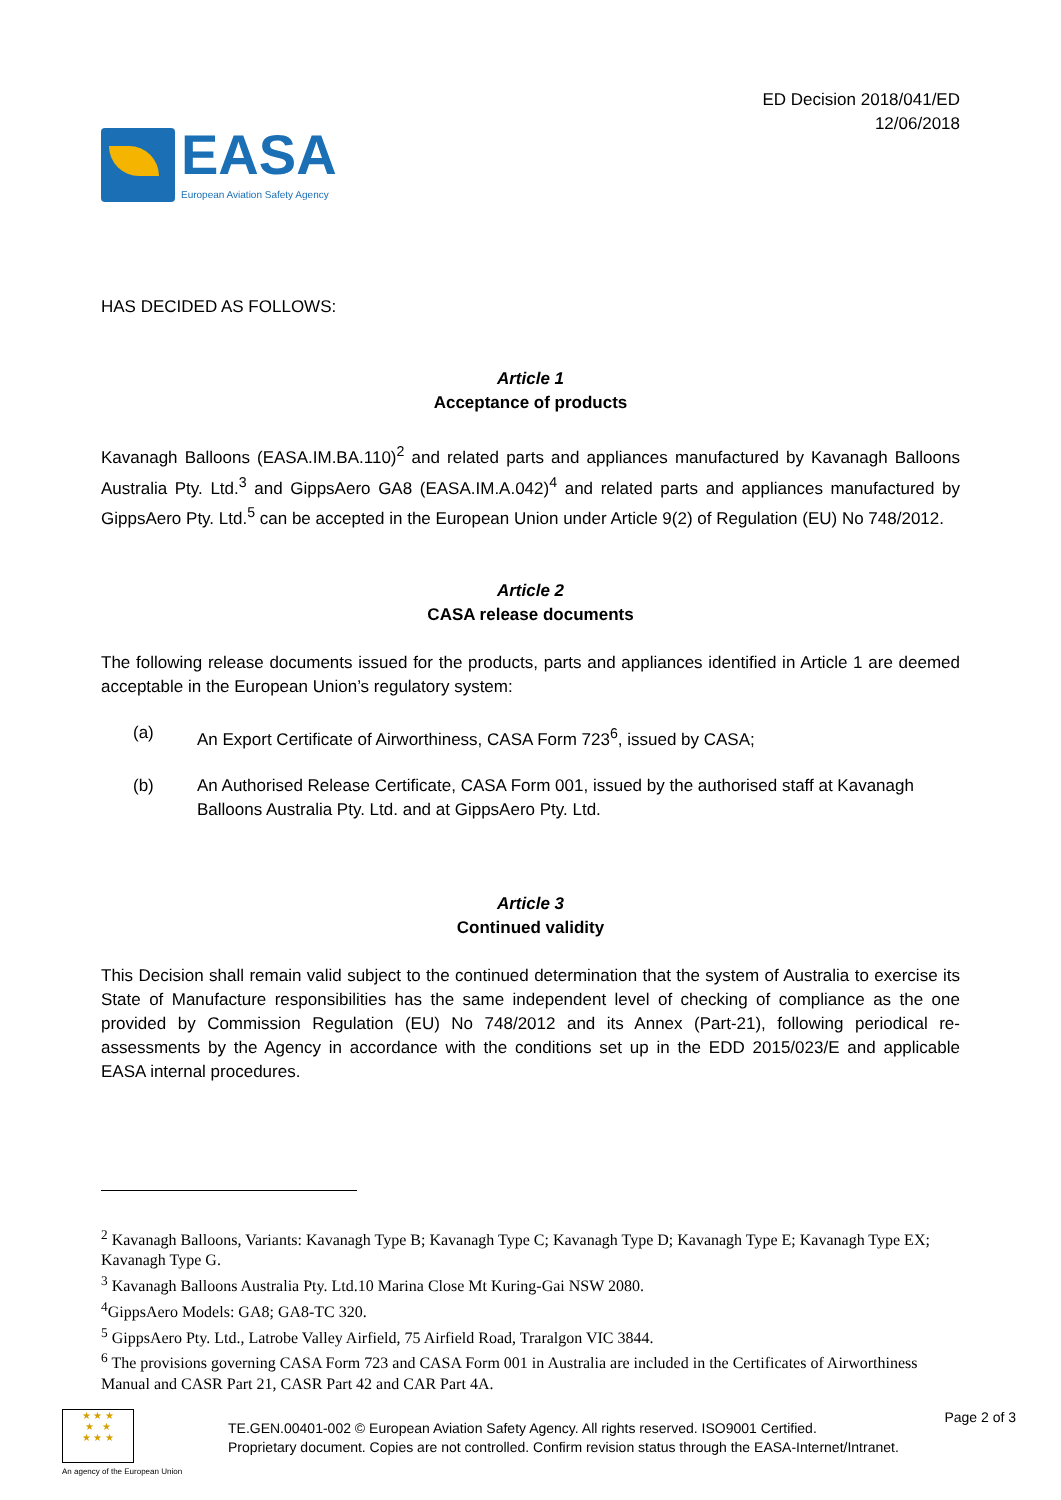EASA
European Aviation Safety Agency
ED Decision 2018/041/ED
12/06/2018
HAS DECIDED AS FOLLOWS:
Article 1
Acceptance of products
Kavanagh Balloons (EASA.IM.BA.110)<sup>2</sup> and related parts and appliances manufactured by Kavanagh Balloons Australia Pty. Ltd.<sup>3</sup> and GippsAero GA8 (EASA.IM.A.042)<sup>4</sup> and related parts and appliances manufactured by GippsAero Pty. Ltd.<sup>5</sup> can be accepted in the European Union under Article 9(2) of Regulation (EU) No 748/2012.
Article 2
CASA release documents
The following release documents issued for the products, parts and appliances identified in Article 1 are deemed acceptable in the European Union’s regulatory system:
(a) An Export Certificate of Airworthiness, CASA Form 723<sup>6</sup>, issued by CASA;
(b) An Authorised Release Certificate, CASA Form 001, issued by the authorised staff at Kavanagh Balloons Australia Pty. Ltd. and at GippsAero Pty. Ltd.
Article 3
Continued validity
This Decision shall remain valid subject to the continued determination that the system of Australia to exercise its State of Manufacture responsibilities has the same independent level of checking of compliance as the one provided by Commission Regulation (EU) No 748/2012 and its Annex (Part-21), following periodical re-assessments by the Agency in accordance with the conditions set up in the EDD 2015/023/E and applicable EASA internal procedures.
<sup>2</sup> Kavanagh Balloons, Variants: Kavanagh Type B; Kavanagh Type C; Kavanagh Type D; Kavanagh Type E; Kavanagh Type EX; Kavanagh Type G.
<sup>3</sup> Kavanagh Balloons Australia Pty. Ltd.10 Marina Close Mt Kuring-Gai NSW 2080.
<sup>4</sup> GippsAero Models: GA8; GA8-TC 320.
<sup>5</sup> GippsAero Pty. Ltd., Latrobe Valley Airfield, 75 Airfield Road, Traralgon VIC 3844.
<sup>6</sup> The provisions governing CASA Form 723 and CASA Form 001 in Australia are included in the Certificates of Airworthiness Manual and CASR Part 21, CASR Part 42 and CAR Part 4A.
★ ★ ★
★ ★
★ ★ ★
An agency of the European Union
TE.GEN.00401-002 © European Aviation Safety Agency. All rights reserved. ISO9001 Certified.
Proprietary document. Copies are not controlled. Confirm revision status through the EASA-Internet/Intranet.
Page 2 of 3